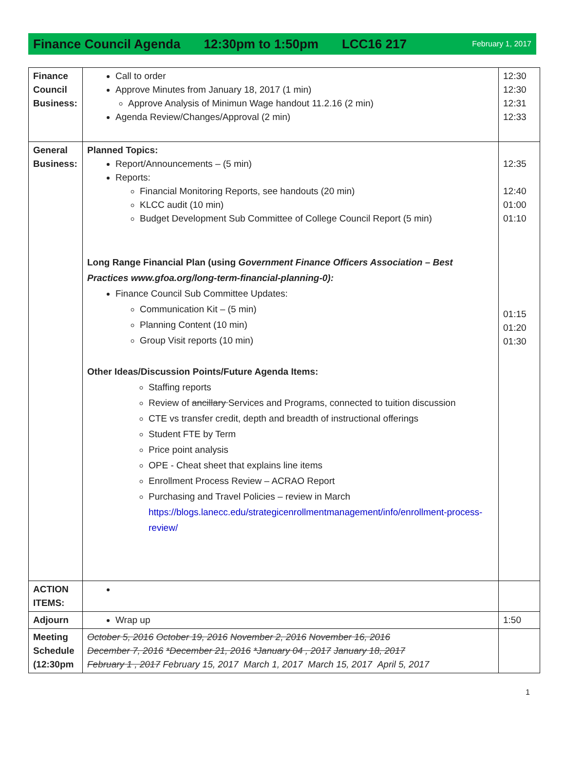Finance Council Agenda 12:30pm to 1:50pm LCC16 217 February 1, 2017
| Finance Council Business: | Call to order Approve Minutes from January 18, 2017 (1 min) Approve Analysis of Minimun Wage handout 11.2.16 (2 min) Agenda Review/Changes/Approval (2 min) | 12:30 12:30 12:31 12:33 |
| General Business: | Planned Topics: Report/Announcements – (5 min) Reports: Financial Monitoring Reports, see handouts (20 min) KLCC audit (10 min) Budget Development Sub Committee of College Council Report (5 min) Long Range Financial Plan (using Government Finance Officers Association – Best Practices www.gfoa.org/long-term-financial-planning-0): Finance Council Sub Committee Updates: Communication Kit – (5 min) Planning Content (10 min) Group Visit reports (10 min) Other Ideas/Discussion Points/Future Agenda Items: Staffing reports Review of ancillary Services and Programs, connected to tuition discussion CTE vs transfer credit, depth and breadth of instructional offerings Student FTE by Term Price point analysis OPE - Cheat sheet that explains line items Enrollment Process Review – ACRAO Report Purchasing and Travel Policies – review in March https://blogs.lanecc.edu/strategicenrollmentmanagement/info/enrollment-process-review/ | 12:35 12:40 01:00 01:10 01:15 01:20 01:30 |
| ACTION ITEMS: | | |
| Adjourn | Wrap up | 1:50 |
| Meeting Schedule (12:30pm | October 5, 2016 October 19, 2016 November 2, 2016 November 16, 2016 December 7, 2016 *December 21, 2016 *January 04 , 2017 January 18, 2017 February 1 , 2017 February 15, 2017 March 1, 2017 March 15, 2017 April 5, 2017 | |
1